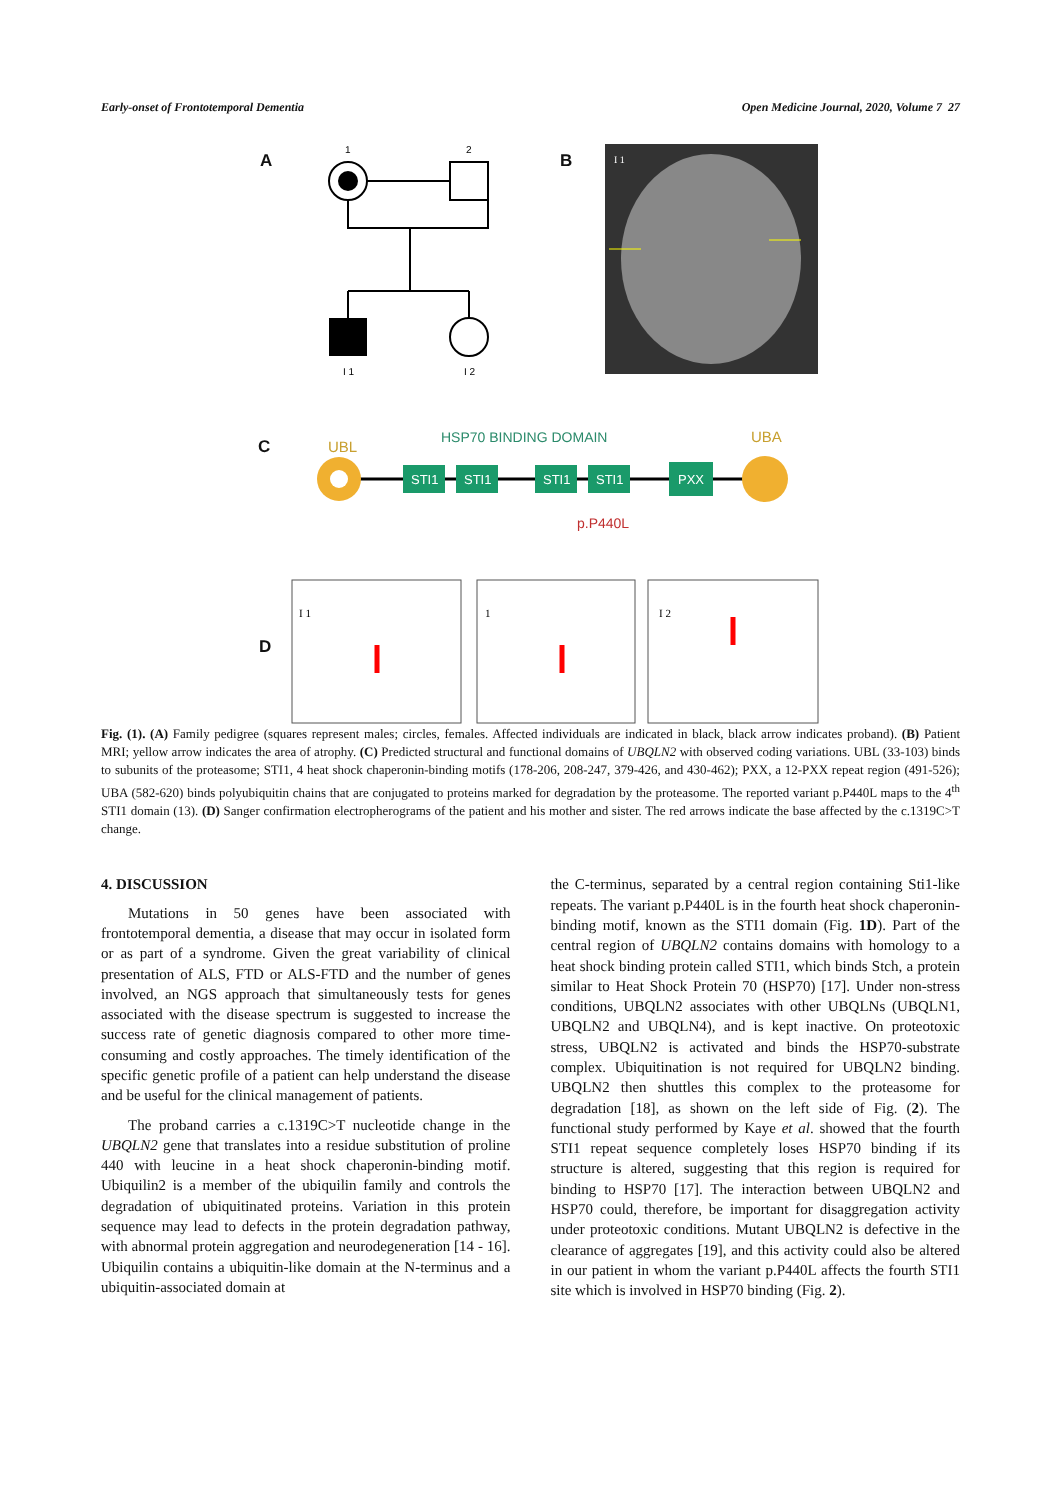Early-onset of Frontotemporal Dementia Open Medicine Journal, 2020, Volume 7 27
1
2
I 1
I 2
I 1
UBL
HSP70 BINDING DOMAIN
UBA
STI1
STI1
STI1
STI1
PXX
p.P440L
I 1
1
I 2
A B
C
D
Fig. (1). (A) Family pedigree (squares represent males; circles, females. Affected individuals are indicated in black, black arrow indicates proband). (B) Patient MRI; yellow arrow indicates the area of atrophy. (C) Predicted structural and functional domains of UBQLN2 with observed coding variations. UBL (33-103) binds to subunits of the proteasome; STI1, 4 heat shock chaperonin-binding motifs (178-206, 208-247, 379-426, and 430-462); PXX, a 12-PXX repeat region (491-526); UBA (582-620) binds polyubiquitin chains that are conjugated to proteins marked for degradation by the proteasome. The reported variant p.P440L maps to the 4<sup>th</sup> STI1 domain (13). (D) Sanger confirmation electropherograms of the patient and his mother and sister. The red arrows indicate the base affected by the c.1319C>T change.
4. DISCUSSION
Mutations in 50 genes have been associated with frontotemporal dementia, a disease that may occur in isolated form or as part of a syndrome. Given the great variability of clinical presentation of ALS, FTD or ALS-FTD and the number of genes involved, an NGS approach that simultaneously tests for genes associated with the disease spectrum is suggested to increase the success rate of genetic diagnosis compared to other more time-consuming and costly approaches. The timely identification of the specific genetic profile of a patient can help understand the disease and be useful for the clinical management of patients.
The proband carries a c.1319C>T nucleotide change in the UBQLN2 gene that translates into a residue substitution of proline 440 with leucine in a heat shock chaperonin-binding motif. Ubiquilin2 is a member of the ubiquilin family and controls the degradation of ubiquitinated proteins. Variation in this protein sequence may lead to defects in the protein degradation pathway, with abnormal protein aggregation and neurodegeneration [14 - 16]. Ubiquilin contains a ubiquitin-like domain at the N-terminus and a ubiquitin-associated domain at
the C-terminus, separated by a central region containing Sti1-like repeats. The variant p.P440L is in the fourth heat shock chaperonin-binding motif, known as the STI1 domain (Fig. 1D). Part of the central region of UBQLN2 contains domains with homology to a heat shock binding protein called STI1, which binds Stch, a protein similar to Heat Shock Protein 70 (HSP70) [17]. Under non-stress conditions, UBQLN2 associates with other UBQLNs (UBQLN1, UBQLN2 and UBQLN4), and is kept inactive. On proteotoxic stress, UBQLN2 is activated and binds the HSP70-substrate complex. Ubiquitination is not required for UBQLN2 binding. UBQLN2 then shuttles this complex to the proteasome for degradation [18], as shown on the left side of Fig. (2). The functional study performed by Kaye et al. showed that the fourth STI1 repeat sequence completely loses HSP70 binding if its structure is altered, suggesting that this region is required for binding to HSP70 [17]. The interaction between UBQLN2 and HSP70 could, therefore, be important for disaggregation activity under proteotoxic conditions. Mutant UBQLN2 is defective in the clearance of aggregates [19], and this activity could also be altered in our patient in whom the variant p.P440L affects the fourth STI1 site which is involved in HSP70 binding (Fig. 2).